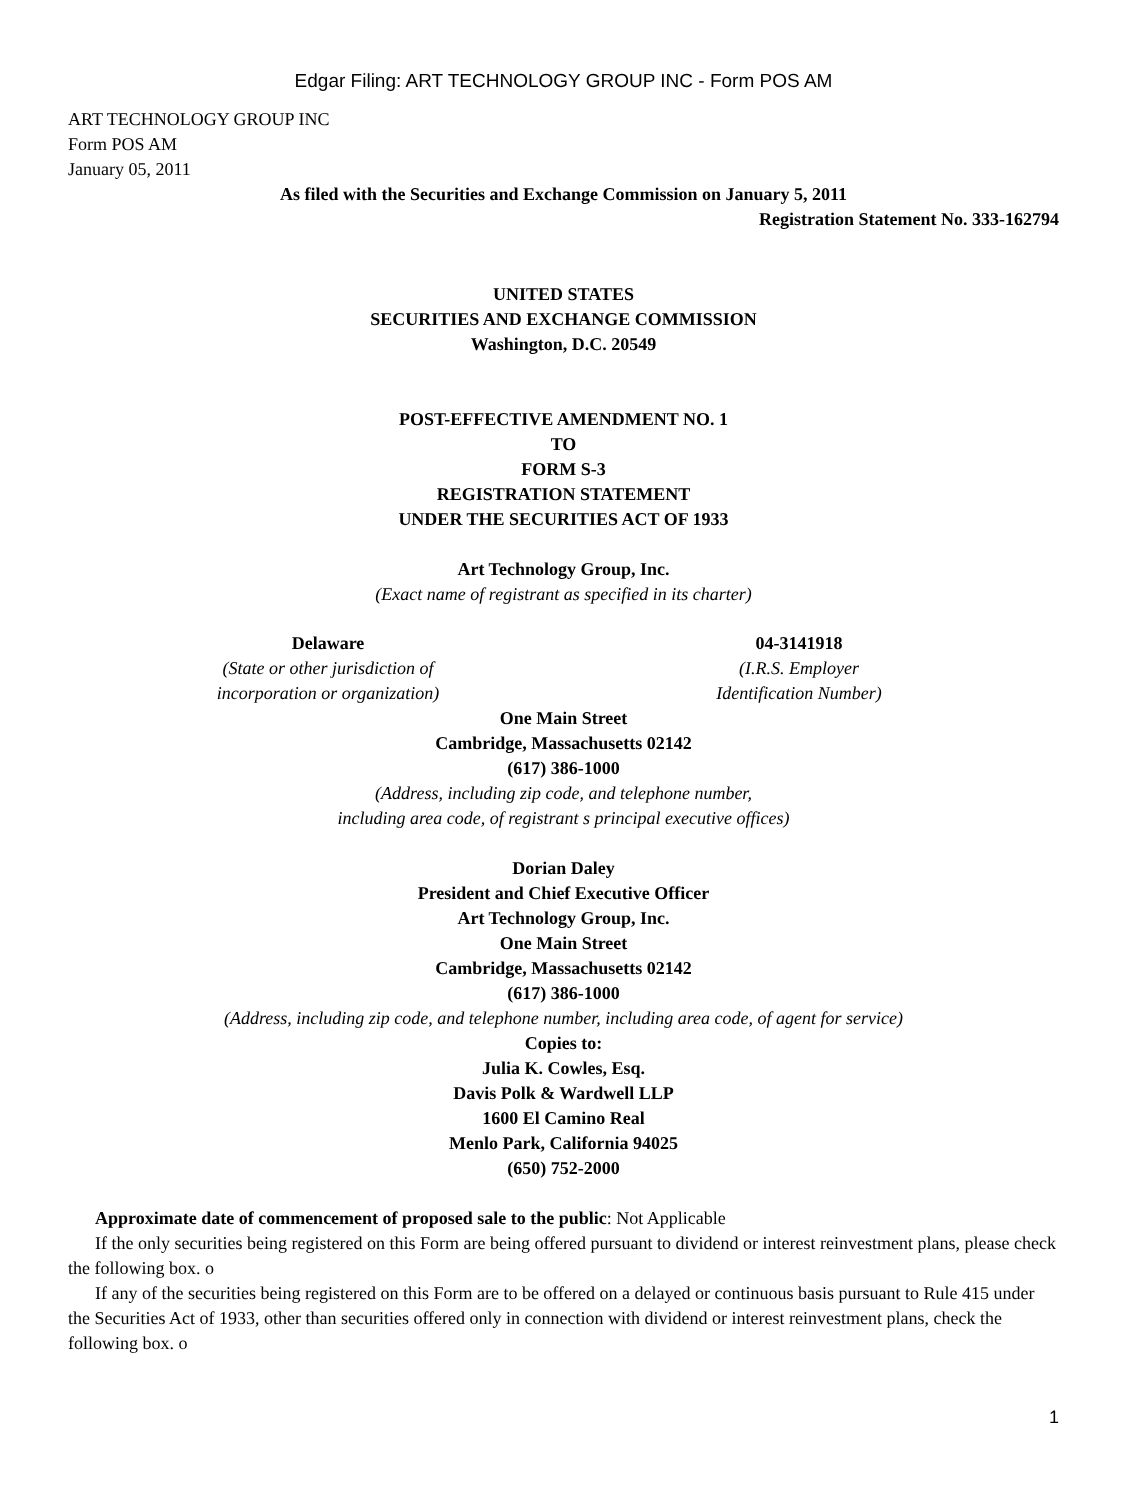Edgar Filing: ART TECHNOLOGY GROUP INC - Form POS AM
ART TECHNOLOGY GROUP INC
Form POS AM
January 05, 2011
As filed with the Securities and Exchange Commission on January 5, 2011
Registration Statement No. 333-162794
UNITED STATES
SECURITIES AND EXCHANGE COMMISSION
Washington, D.C. 20549
POST-EFFECTIVE AMENDMENT NO. 1
TO
FORM S-3
REGISTRATION STATEMENT
UNDER THE SECURITIES ACT OF 1933
Art Technology Group, Inc.
(Exact name of registrant as specified in its charter)
Delaware
(State or other jurisdiction of
incorporation or organization)
04-3141918
(I.R.S. Employer
Identification Number)
One Main Street
Cambridge, Massachusetts 02142
(617) 386-1000
(Address, including zip code, and telephone number,
including area code, of registrant s principal executive offices)
Dorian Daley
President and Chief Executive Officer
Art Technology Group, Inc.
One Main Street
Cambridge, Massachusetts 02142
(617) 386-1000
(Address, including zip code, and telephone number, including area code, of agent for service)
Copies to:
Julia K. Cowles, Esq.
Davis Polk & Wardwell LLP
1600 El Camino Real
Menlo Park, California 94025
(650) 752-2000
Approximate date of commencement of proposed sale to the public: Not Applicable
If the only securities being registered on this Form are being offered pursuant to dividend or interest reinvestment plans, please check the following box. o
If any of the securities being registered on this Form are to be offered on a delayed or continuous basis pursuant to Rule 415 under the Securities Act of 1933, other than securities offered only in connection with dividend or interest reinvestment plans, check the following box. o
1